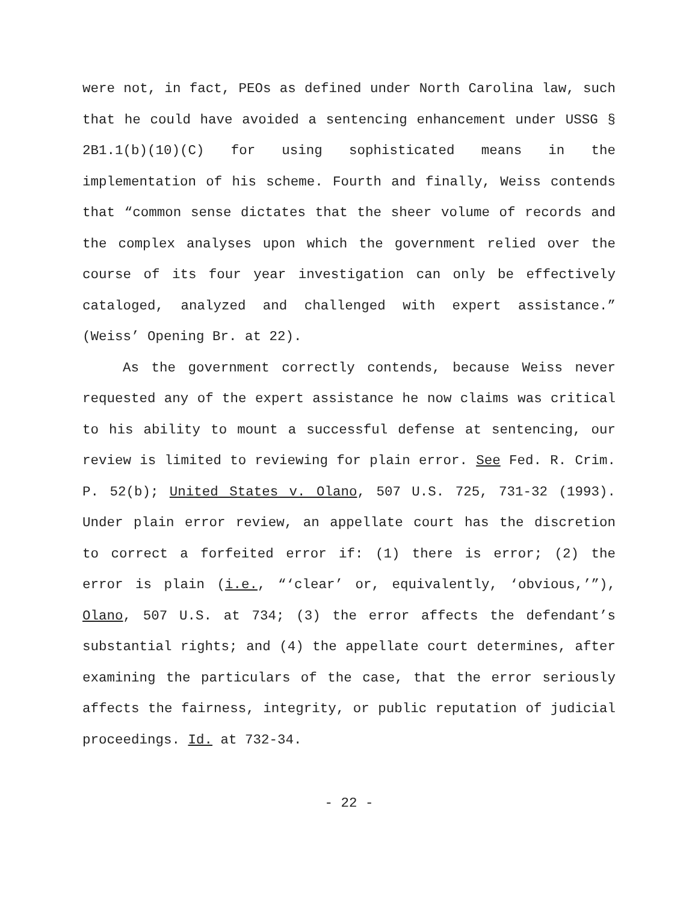were not, in fact, PEOs as defined under North Carolina law, such that he could have avoided a sentencing enhancement under USSG § 2B1.1(b)(10)(C) for using sophisticated means in the implementation of his scheme. Fourth and finally, Weiss contends that “common sense dictates that the sheer volume of records and the complex analyses upon which the government relied over the course of its four year investigation can only be effectively cataloged, analyzed and challenged with expert assistance.” (Weiss’ Opening Br. at 22).
As the government correctly contends, because Weiss never requested any of the expert assistance he now claims was critical to his ability to mount a successful defense at sentencing, our review is limited to reviewing for plain error. See Fed. R. Crim. P. 52(b); United States v. Olano, 507 U.S. 725, 731-32 (1993). Under plain error review, an appellate court has the discretion to correct a forfeited error if: (1) there is error; (2) the error is plain (i.e., “‘clear’ or, equivalently, ‘obvious,’”), Olano, 507 U.S. at 734; (3) the error affects the defendant’s substantial rights; and (4) the appellate court determines, after examining the particulars of the case, that the error seriously affects the fairness, integrity, or public reputation of judicial proceedings. Id. at 732-34.
- 22 -